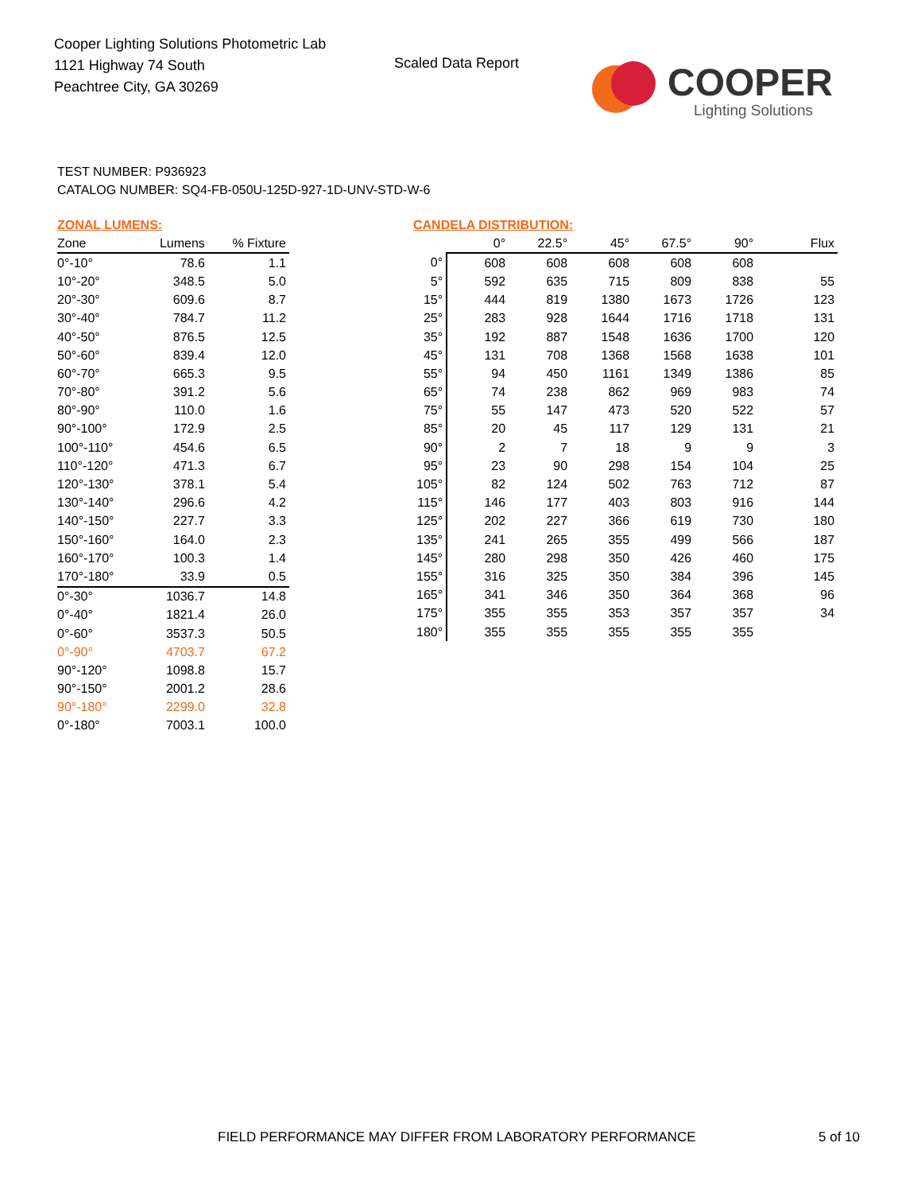Cooper Lighting Solutions Photometric Lab
1121 Highway 74 South
Peachtree City, GA 30269
Scaled Data Report
COOPER
Lighting Solutions
TEST NUMBER: P936923
CATALOG NUMBER: SQ4-FB-050U-125D-927-1D-UNV-STD-W-6
ZONAL LUMENS:
| Zone | Lumens | % Fixture |
| --- | --- | --- |
| 0°-10° | 78.6 | 1.1 |
| 10°-20° | 348.5 | 5.0 |
| 20°-30° | 609.6 | 8.7 |
| 30°-40° | 784.7 | 11.2 |
| 40°-50° | 876.5 | 12.5 |
| 50°-60° | 839.4 | 12.0 |
| 60°-70° | 665.3 | 9.5 |
| 70°-80° | 391.2 | 5.6 |
| 80°-90° | 110.0 | 1.6 |
| 90°-100° | 172.9 | 2.5 |
| 100°-110° | 454.6 | 6.5 |
| 110°-120° | 471.3 | 6.7 |
| 120°-130° | 378.1 | 5.4 |
| 130°-140° | 296.6 | 4.2 |
| 140°-150° | 227.7 | 3.3 |
| 150°-160° | 164.0 | 2.3 |
| 160°-170° | 100.3 | 1.4 |
| 170°-180° | 33.9 | 0.5 |
| 0°-30° | 1036.7 | 14.8 |
| 0°-40° | 1821.4 | 26.0 |
| 0°-60° | 3537.3 | 50.5 |
| 0°-90° | 4703.7 | 67.2 |
| 90°-120° | 1098.8 | 15.7 |
| 90°-150° | 2001.2 | 28.6 |
| 90°-180° | 2299.0 | 32.8 |
| 0°-180° | 7003.1 | 100.0 |
CANDELA DISTRIBUTION:
| | 0° | 22.5° | 45° | 67.5° | 90° | Flux |
| --- | --- | --- | --- | --- | --- | --- |
| 0° | 608 | 608 | 608 | 608 | 608 | |
| 5° | 592 | 635 | 715 | 809 | 838 | 55 |
| 15° | 444 | 819 | 1380 | 1673 | 1726 | 123 |
| 25° | 283 | 928 | 1644 | 1716 | 1718 | 131 |
| 35° | 192 | 887 | 1548 | 1636 | 1700 | 120 |
| 45° | 131 | 708 | 1368 | 1568 | 1638 | 101 |
| 55° | 94 | 450 | 1161 | 1349 | 1386 | 85 |
| 65° | 74 | 238 | 862 | 969 | 983 | 74 |
| 75° | 55 | 147 | 473 | 520 | 522 | 57 |
| 85° | 20 | 45 | 117 | 129 | 131 | 21 |
| 90° | 2 | 7 | 18 | 9 | 9 | 3 |
| 95° | 23 | 90 | 298 | 154 | 104 | 25 |
| 105° | 82 | 124 | 502 | 763 | 712 | 87 |
| 115° | 146 | 177 | 403 | 803 | 916 | 144 |
| 125° | 202 | 227 | 366 | 619 | 730 | 180 |
| 135° | 241 | 265 | 355 | 499 | 566 | 187 |
| 145° | 280 | 298 | 350 | 426 | 460 | 175 |
| 155° | 316 | 325 | 350 | 384 | 396 | 145 |
| 165° | 341 | 346 | 350 | 364 | 368 | 96 |
| 175° | 355 | 355 | 353 | 357 | 357 | 34 |
| 180° | 355 | 355 | 355 | 355 | 355 | |
FIELD PERFORMANCE MAY DIFFER FROM LABORATORY PERFORMANCE
5 of 10